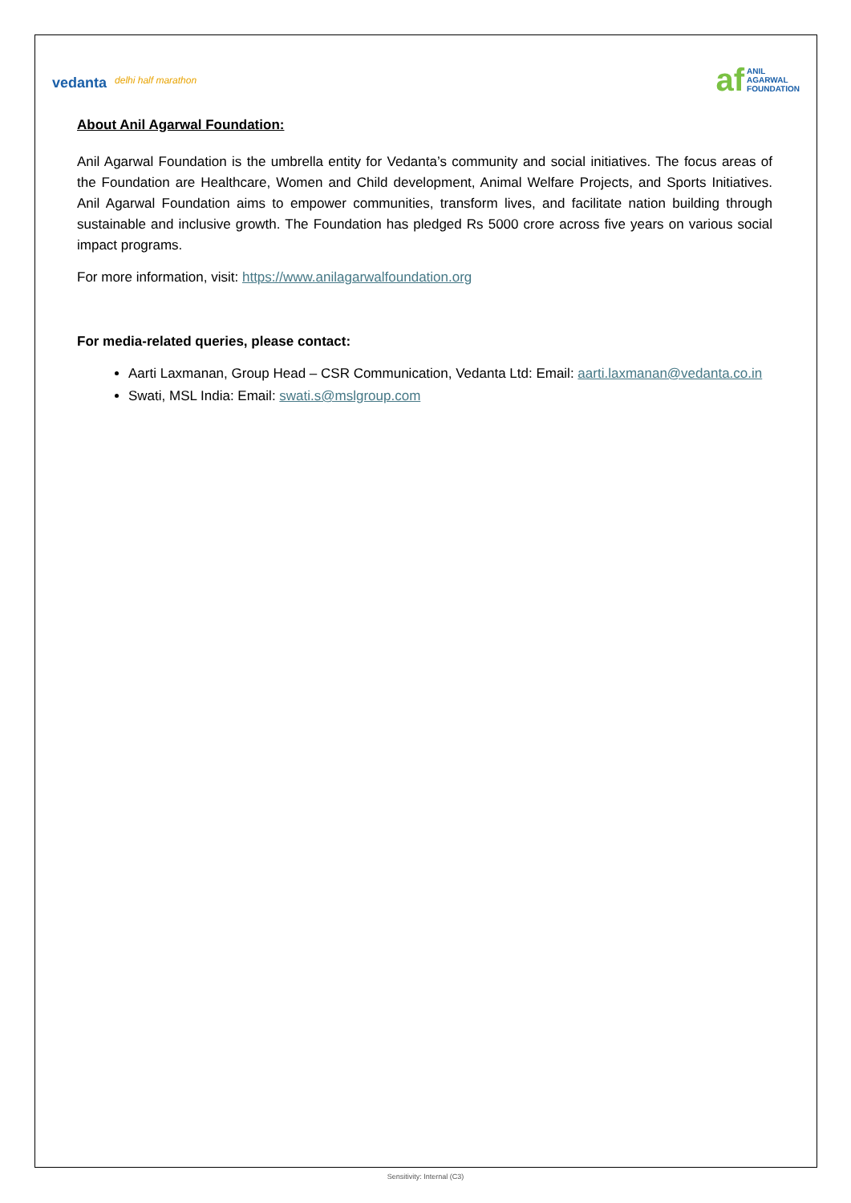vedanta delhi half marathon
af ANIL
AGARWAL
FOUNDATION
About Anil Agarwal Foundation:
Anil Agarwal Foundation is the umbrella entity for Vedanta’s community and social initiatives. The focus areas of the Foundation are Healthcare, Women and Child development, Animal Welfare Projects, and Sports Initiatives. Anil Agarwal Foundation aims to empower communities, transform lives, and facilitate nation building through sustainable and inclusive growth. The Foundation has pledged Rs 5000 crore across five years on various social impact programs.
For more information, visit: https://www.anilagarwalfoundation.org
For media-related queries, please contact:
Aarti Laxmanan, Group Head – CSR Communication, Vedanta Ltd: Email: aarti.laxmanan@vedanta.co.in
Swati, MSL India: Email: swati.s@mslgroup.com
Sensitivity: Internal (C3)